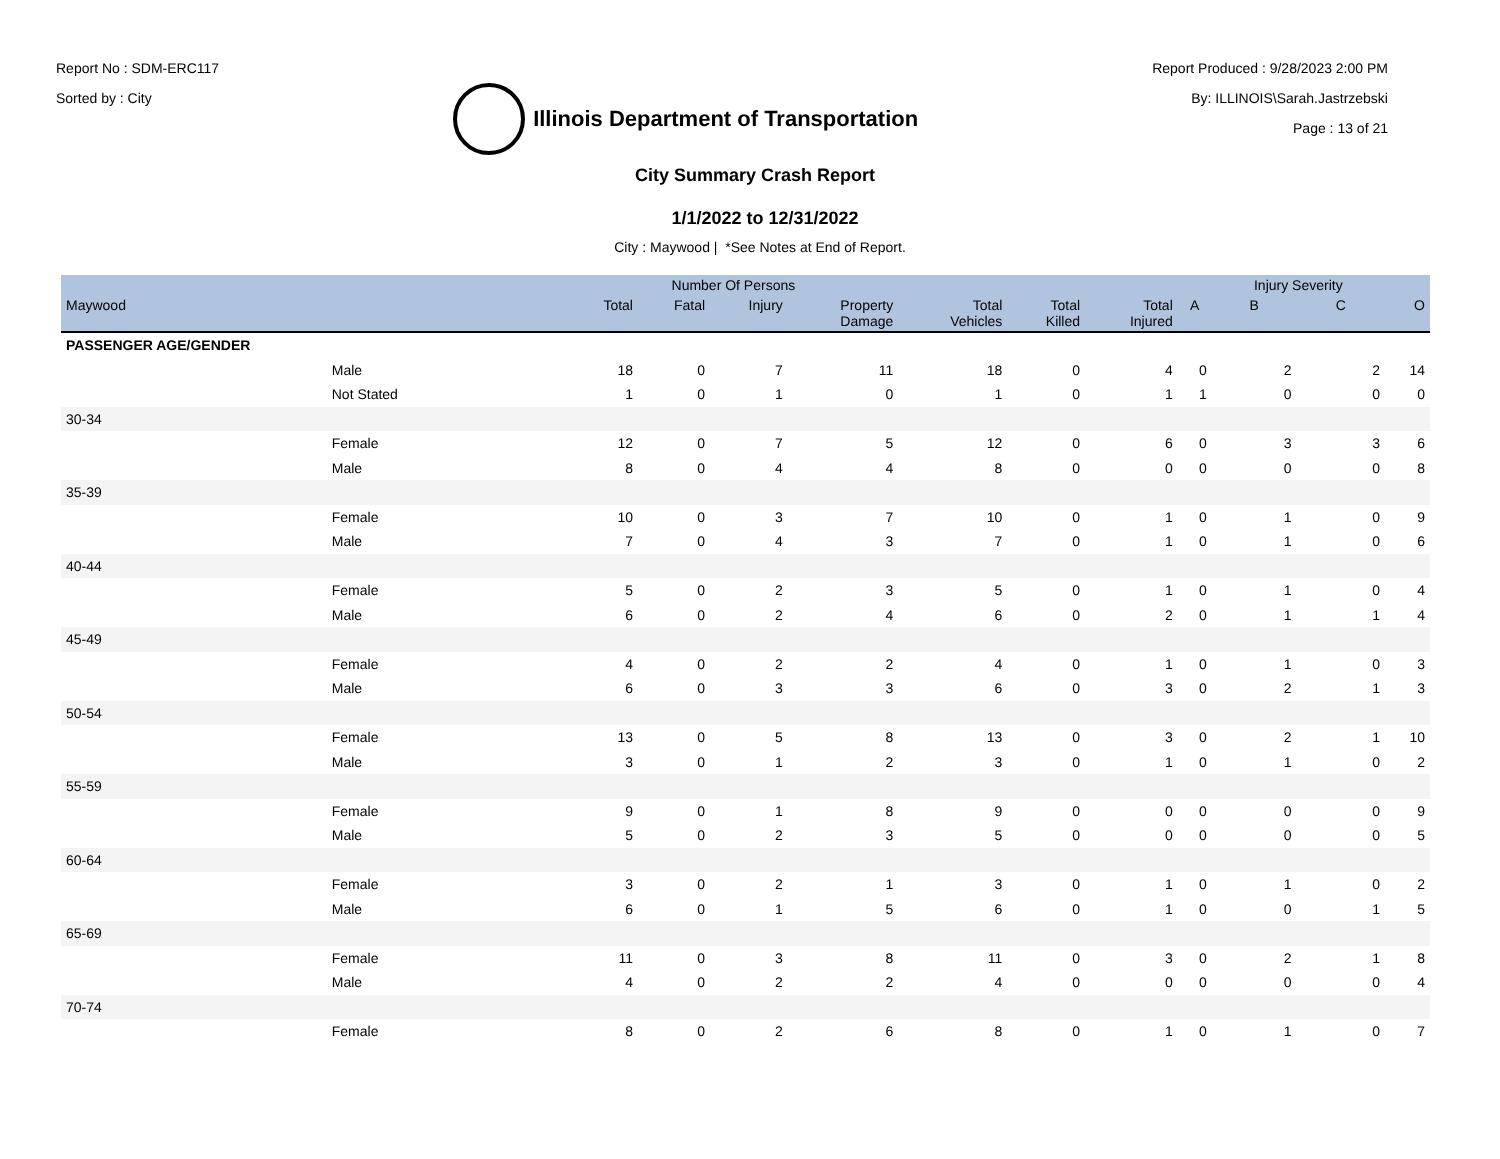Report No : SDM-ERC117
Sorted by : City
Illinois Department of Transportation
Report Produced : 9/28/2023 2:00 PM
By: ILLINOIS\Sarah.Jastrzebski
Page : 13 of 21
City Summary Crash Report
1/1/2022 to 12/31/2022
City : Maywood | *See Notes at End of Report.
| | | Number Of Persons | | | | | | | | Injury Severity | | |
| --- | --- | --- | --- | --- | --- | --- | --- | --- | --- | --- | --- | --- |
| Maywood | | Total | Fatal | Injury | Property Damage | Total Vehicles | Total Killed | Total Injured | A | B | C | O |
| PASSENGER AGE/GENDER | | | | | | | | | | | | |
| | Male | 18 | 0 | 7 | 11 | 18 | 0 | 4 | 0 | 2 | 2 | 14 |
| | Not Stated | 1 | 0 | 1 | 0 | 1 | 0 | 1 | 1 | 0 | 0 | 0 |
| 30-34 | | | | | | | | | | | | |
| | Female | 12 | 0 | 7 | 5 | 12 | 0 | 6 | 0 | 3 | 3 | 6 |
| | Male | 8 | 0 | 4 | 4 | 8 | 0 | 0 | 0 | 0 | 0 | 8 |
| 35-39 | | | | | | | | | | | | |
| | Female | 10 | 0 | 3 | 7 | 10 | 0 | 1 | 0 | 1 | 0 | 9 |
| | Male | 7 | 0 | 4 | 3 | 7 | 0 | 1 | 0 | 1 | 0 | 6 |
| 40-44 | | | | | | | | | | | | |
| | Female | 5 | 0 | 2 | 3 | 5 | 0 | 1 | 0 | 1 | 0 | 4 |
| | Male | 6 | 0 | 2 | 4 | 6 | 0 | 2 | 0 | 1 | 1 | 4 |
| 45-49 | | | | | | | | | | | | |
| | Female | 4 | 0 | 2 | 2 | 4 | 0 | 1 | 0 | 1 | 0 | 3 |
| | Male | 6 | 0 | 3 | 3 | 6 | 0 | 3 | 0 | 2 | 1 | 3 |
| 50-54 | | | | | | | | | | | | |
| | Female | 13 | 0 | 5 | 8 | 13 | 0 | 3 | 0 | 2 | 1 | 10 |
| | Male | 3 | 0 | 1 | 2 | 3 | 0 | 1 | 0 | 1 | 0 | 2 |
| 55-59 | | | | | | | | | | | | |
| | Female | 9 | 0 | 1 | 8 | 9 | 0 | 0 | 0 | 0 | 0 | 9 |
| | Male | 5 | 0 | 2 | 3 | 5 | 0 | 0 | 0 | 0 | 0 | 5 |
| 60-64 | | | | | | | | | | | | |
| | Female | 3 | 0 | 2 | 1 | 3 | 0 | 1 | 0 | 1 | 0 | 2 |
| | Male | 6 | 0 | 1 | 5 | 6 | 0 | 1 | 0 | 0 | 1 | 5 |
| 65-69 | | | | | | | | | | | | |
| | Female | 11 | 0 | 3 | 8 | 11 | 0 | 3 | 0 | 2 | 1 | 8 |
| | Male | 4 | 0 | 2 | 2 | 4 | 0 | 0 | 0 | 0 | 0 | 4 |
| 70-74 | | | | | | | | | | | | |
| | Female | 8 | 0 | 2 | 6 | 8 | 0 | 1 | 0 | 1 | 0 | 7 |